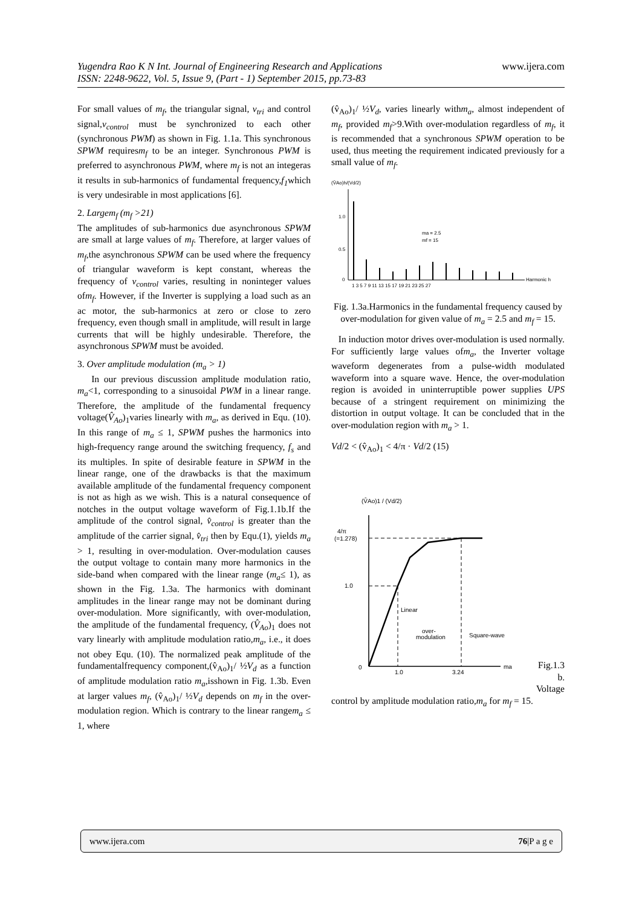www.ijera.com Yugendra Rao K N Int. Journal of Engineering Research and Applications
ISSN: 2248-9622, Vol. 5, Issue 9, (Part - 1) September 2015, pp.73-83
For small values of m<sub>f</sub>, the triangular signal, v<sub>tri</sub> and control signal,v<sub>control</sub> must be synchronized to each other (synchronous PWM) as shown in Fig. 1.1a. This synchronous SPWM requiresm<sub>f</sub> to be an integer. Synchronous PWM is preferred to asynchronous PWM, where m<sub>f</sub> is not an integeras it results in sub-harmonics of fundamental frequency,f<sub>1</sub>which is very undesirable in most applications [6].
2. Largem<sub>f</sub> (m<sub>f</sub> >21)
The amplitudes of sub-harmonics due asynchronous SPWM are small at large values of m<sub>f</sub>. Therefore, at larger values of m<sub>f</sub>,the asynchronous SPWM can be used where the frequency of triangular waveform is kept constant, whereas the frequency of v<sub>control</sub> varies, resulting in noninteger values ofm<sub>f</sub>. However, if the Inverter is supplying a load such as an ac motor, the sub-harmonics at zero or close to zero frequency, even though small in amplitude, will result in large currents that will be highly undesirable. Therefore, the asynchronous SPWM must be avoided.
3. Over amplitude modulation (m<sub>a</sub> > 1)
In our previous discussion amplitude modulation ratio, m<sub>a</sub><1, corresponding to a sinusoidal PWM in a linear range. Therefore, the amplitude of the fundamental frequency voltage(V̂<sub>Ao</sub>)<sub>1</sub>varies linearly with m<sub>a</sub>, as derived in Equ. (10). In this range of m<sub>a</sub> ≤ 1, SPWM pushes the harmonics into high-frequency range around the switching frequency, f<sub>s</sub> and its multiples. In spite of desirable feature in SPWM in the linear range, one of the drawbacks is that the maximum available amplitude of the fundamental frequency component is not as high as we wish. This is a natural consequence of notches in the output voltage waveform of Fig.1.1b.If the amplitude of the control signal, v̂<sub>control</sub> is greater than the amplitude of the carrier signal, v̂<sub>tri</sub> then by Equ.(1), yields m<sub>a</sub> > 1, resulting in over-modulation. Over-modulation causes the output voltage to contain many more harmonics in the side-band when compared with the linear range (m<sub>a</sub>≤ 1), as shown in the Fig. 1.3a. The harmonics with dominant amplitudes in the linear range may not be dominant during over-modulation. More significantly, with over-modulation, the amplitude of the fundamental frequency, (V̂<sub>Ao</sub>)<sub>1</sub> does not vary linearly with amplitude modulation ratio,m<sub>a</sub>, i.e., it does not obey Equ. (10). The normalized peak amplitude of the fundamentalfrequency component,(v̂<sub>Ao</sub>)<sub>1</sub>/ ½V<sub>d</sub> as a function of amplitude modulation ratio m<sub>a</sub>,isshown in Fig. 1.3b. Even at larger values m<sub>f</sub>, (v̂<sub>Ao</sub>)<sub>1</sub>/ ½V<sub>d</sub> depends on m<sub>f</sub> in the over-modulation region. Which is contrary to the linear rangem<sub>a</sub> ≤ 1, where
(v̂<sub>Ao</sub>)<sub>1</sub>/ ½V<sub>d</sub>, varies linearly withm<sub>a</sub>, almost independent of m<sub>f</sub>, provided m<sub>f</sub>>9.With over-modulation regardless of m<sub>f</sub>, it is recommended that a synchronous SPWM operation to be used, thus meeting the requirement indicated previously for a small value of m<sub>f</sub>.
(V̂Ao)h/(Vd/2)
1.0
0.5
0
ma = 2.5
mf = 15
1 3 5 7 9 11 13 15 17 19 21 23 25 27
Harmonic h
Fig. 1.3a.Harmonics in the fundamental frequency caused by over-modulation for given value of m<sub>a</sub> = 2.5 and m<sub>f</sub> = 15.
In induction motor drives over-modulation is used normally. For sufficiently large values ofm<sub>a</sub>, the Inverter voltage waveform degenerates from a pulse-width modulated waveform into a square wave. Hence, the over-modulation region is avoided in uninterruptible power supplies UPS because of a stringent requirement on minimizing the distortion in output voltage. It can be concluded that in the over-modulation region with m<sub>a</sub> > 1.
Vd/2 < (v̂<sub>Ao</sub>)<sub>1</sub> < 4/π · Vd/2 (15)
(V̂Ao)1 / (Vd/2)
4/π
(=1.278)
1.0
0
Linear
over-
modulation
Square-wave
1.0
3.24
ma
Fig.1.3 b. Voltage
control by amplitude modulation ratio,m<sub>a</sub> for m<sub>f</sub> = 15.
www.ijera.com 76|P a g e